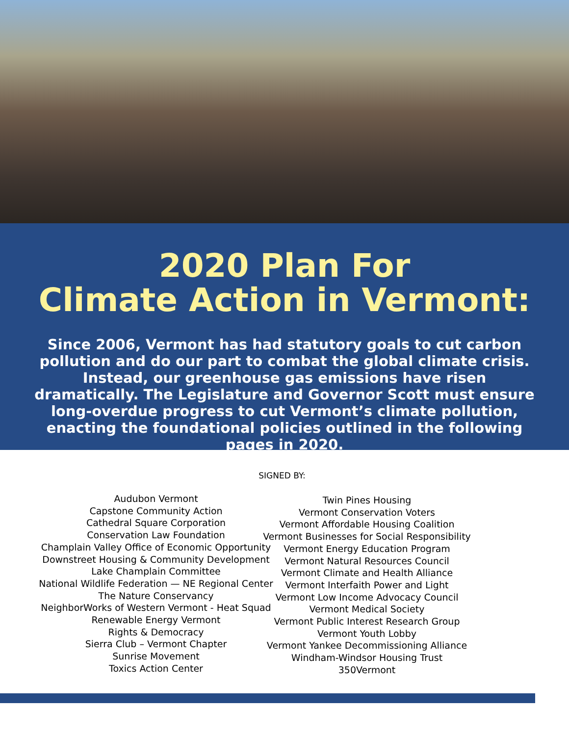2020 Plan For
Climate Action in Vermont:
Since 2006, Vermont has had statutory goals to cut carbon pollution and do our part to combat the global climate crisis. Instead, our greenhouse gas emissions have risen dramatically. The Legislature and Governor Scott must ensure long-overdue progress to cut Vermont’s climate pollution, enacting the foundational policies outlined in the following pages in 2020.
SIGNED BY:
Audubon Vermont
Capstone Community Action
Cathedral Square Corporation
Conservation Law Foundation
Champlain Valley Office of Economic Opportunity
Downstreet Housing & Community Development
Lake Champlain Committee
National Wildlife Federation — NE Regional Center
The Nature Conservancy
NeighborWorks of Western Vermont - Heat Squad
Renewable Energy Vermont
Rights & Democracy
Sierra Club – Vermont Chapter
Sunrise Movement
Toxics Action Center
Twin Pines Housing
Vermont Conservation Voters
Vermont Affordable Housing Coalition
Vermont Businesses for Social Responsibility
Vermont Energy Education Program
Vermont Natural Resources Council
Vermont Climate and Health Alliance
Vermont Interfaith Power and Light
Vermont Low Income Advocacy Council
Vermont Medical Society
Vermont Public Interest Research Group
Vermont Youth Lobby
Vermont Yankee Decommissioning Alliance
Windham-Windsor Housing Trust
350Vermont